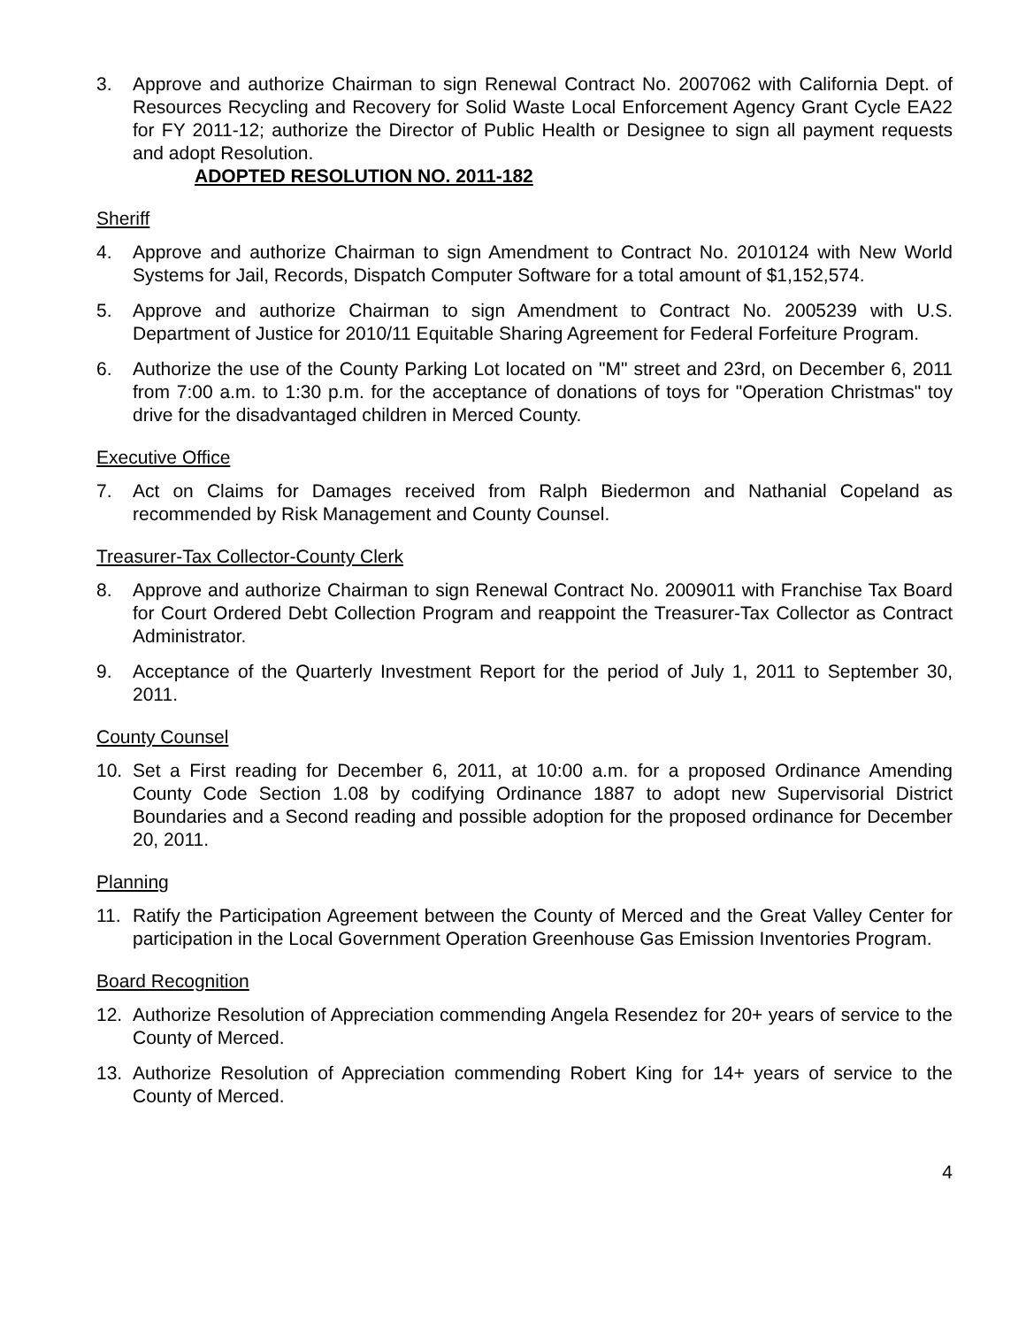3. Approve and authorize Chairman to sign Renewal Contract No. 2007062 with California Dept. of Resources Recycling and Recovery for Solid Waste Local Enforcement Agency Grant Cycle EA22 for FY 2011-12; authorize the Director of Public Health or Designee to sign all payment requests and adopt Resolution.
ADOPTED RESOLUTION NO. 2011-182
Sheriff
4. Approve and authorize Chairman to sign Amendment to Contract No. 2010124 with New World Systems for Jail, Records, Dispatch Computer Software for a total amount of $1,152,574.
5. Approve and authorize Chairman to sign Amendment to Contract No. 2005239 with U.S. Department of Justice for 2010/11 Equitable Sharing Agreement for Federal Forfeiture Program.
6. Authorize the use of the County Parking Lot located on "M" street and 23rd, on December 6, 2011 from 7:00 a.m. to 1:30 p.m. for the acceptance of donations of toys for "Operation Christmas" toy drive for the disadvantaged children in Merced County.
Executive Office
7. Act on Claims for Damages received from Ralph Biedermon and Nathanial Copeland as recommended by Risk Management and County Counsel.
Treasurer-Tax Collector-County Clerk
8. Approve and authorize Chairman to sign Renewal Contract No. 2009011 with Franchise Tax Board for Court Ordered Debt Collection Program and reappoint the Treasurer-Tax Collector as Contract Administrator.
9. Acceptance of the Quarterly Investment Report for the period of July 1, 2011 to September 30, 2011.
County Counsel
10. Set a First reading for December 6, 2011, at 10:00 a.m. for a proposed Ordinance Amending County Code Section 1.08 by codifying Ordinance 1887 to adopt new Supervisorial District Boundaries and a Second reading and possible adoption for the proposed ordinance for December 20, 2011.
Planning
11. Ratify the Participation Agreement between the County of Merced and the Great Valley Center for participation in the Local Government Operation Greenhouse Gas Emission Inventories Program.
Board Recognition
12. Authorize Resolution of Appreciation commending Angela Resendez for 20+ years of service to the County of Merced.
13. Authorize Resolution of Appreciation commending Robert King for 14+ years of service to the County of Merced.
4